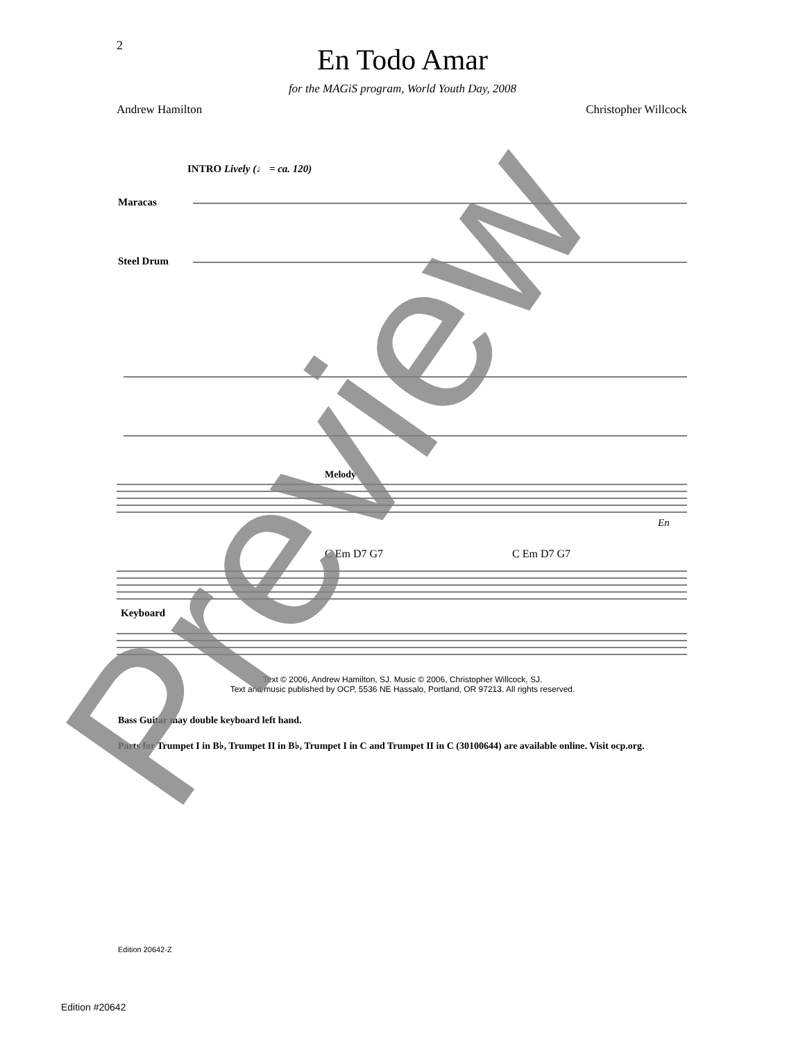2
En Todo Amar
for the MAGiS program, World Youth Day, 2008
Andrew Hamilton Christopher Willcock
INTRO Lively (♩ = ca. 120)
Maracas
Steel Drum
Melody
En
C Em D7 G7
C Em D7 G7
Keyboard
Text © 2006, Andrew Hamilton, SJ. Music © 2006, Christopher Willcock, SJ.
Text and music published by OCP, 5536 NE Hassalo, Portland, OR 97213. All rights reserved.
Bass Guitar may double keyboard left hand.
Parts for Trumpet I in B♭, Trumpet II in B♭, Trumpet I in C and Trumpet II in C (30100644) are available online. Visit ocp.org.
Edition 20642-Z
Edition #20642
Preview